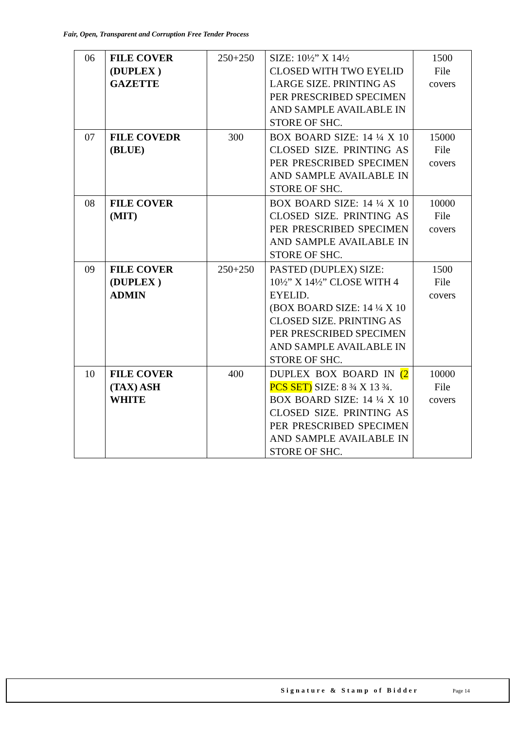Fair, Open, Transparent and Corruption Free Tender Process
| 06 | FILE COVER (DUPLEX ) GAZETTE | 250+250 | SIZE: 10½” X 14½ CLOSED WITH TWO EYELID LARGE SIZE. PRINTING AS PER PRESCRIBED SPECIMEN AND SAMPLE AVAILABLE IN STORE OF SHC. | 1500 File covers |
| 07 | FILE COVEDR (BLUE) | 300 | BOX BOARD SIZE: 14 ¼ X 10 CLOSED SIZE. PRINTING AS PER PRESCRIBED SPECIMEN AND SAMPLE AVAILABLE IN STORE OF SHC. | 15000 File covers |
| 08 | FILE COVER (MIT) | | BOX BOARD SIZE: 14 ¼ X 10 CLOSED SIZE. PRINTING AS PER PRESCRIBED SPECIMEN AND SAMPLE AVAILABLE IN STORE OF SHC. | 10000 File covers |
| 09 | FILE COVER (DUPLEX ) ADMIN | 250+250 | PASTED (DUPLEX) SIZE: 10½” X 14½” CLOSE WITH 4 EYELID. (BOX BOARD SIZE: 14 ¼ X 10 CLOSED SIZE. PRINTING AS PER PRESCRIBED SPECIMEN AND SAMPLE AVAILABLE IN STORE OF SHC. | 1500 File covers |
| 10 | FILE COVER (TAX) ASH WHITE | 400 | DUPLEX BOX BOARD IN (2 PCS SET) SIZE: 8 ¾ X 13 ¾. BOX BOARD SIZE: 14 ¼ X 10 CLOSED SIZE. PRINTING AS PER PRESCRIBED SPECIMEN AND SAMPLE AVAILABLE IN STORE OF SHC. | 10000 File covers |
Signature & Stamp of Bidder Page 14